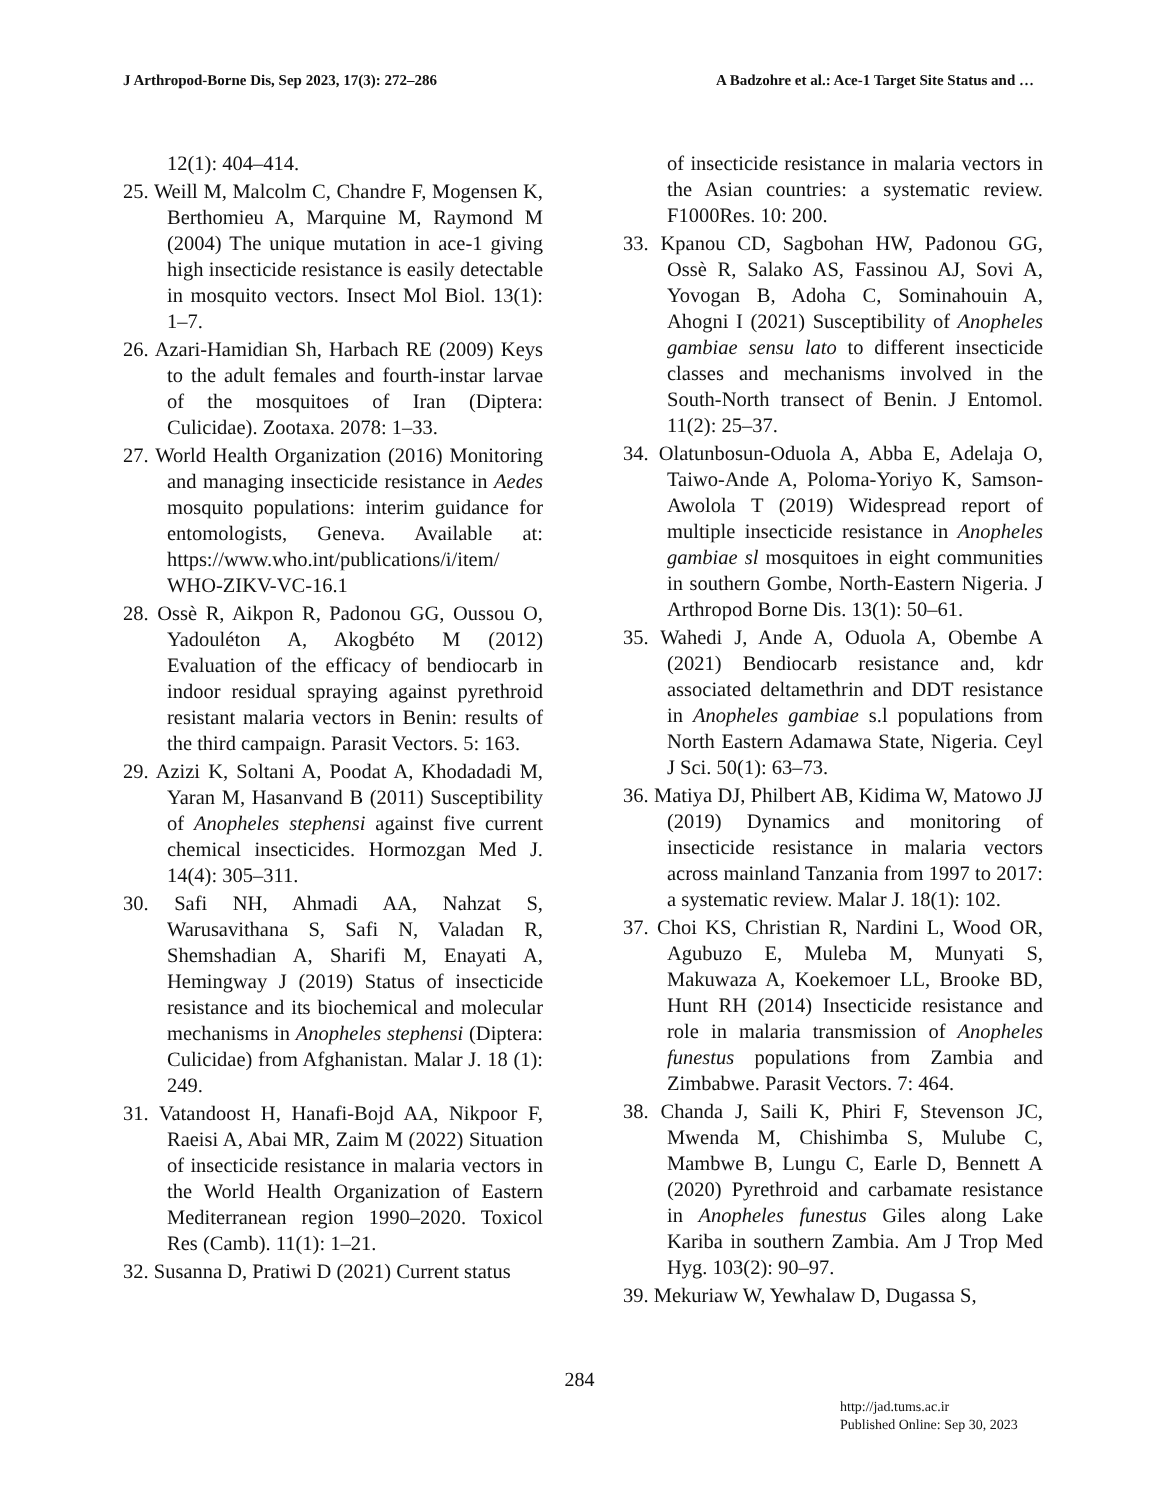J Arthropod-Borne Dis, Sep 2023, 17(3): 272–286 A Badzohre et al.: Ace-1 Target Site Status and …
12(1): 404–414.
25. Weill M, Malcolm C, Chandre F, Mogensen K, Berthomieu A, Marquine M, Raymond M (2004) The unique mutation in ace-1 giving high insecticide resistance is easily detectable in mosquito vectors. Insect Mol Biol. 13(1): 1–7.
26. Azari-Hamidian Sh, Harbach RE (2009) Keys to the adult females and fourth-instar larvae of the mosquitoes of Iran (Diptera: Culicidae). Zootaxa. 2078: 1–33.
27. World Health Organization (2016) Monitoring and managing insecticide resistance in Aedes mosquito populations: interim guidance for entomologists, Geneva. Available at: https://www.who.int/publications/i/item/ WHO-ZIKV-VC-16.1
28. Ossè R, Aikpon R, Padonou GG, Oussou O, Yadouléton A, Akogbéto M (2012) Evaluation of the efficacy of bendiocarb in indoor residual spraying against pyrethroid resistant malaria vectors in Benin: results of the third campaign. Parasit Vectors. 5: 163.
29. Azizi K, Soltani A, Poodat A, Khodadadi M, Yaran M, Hasanvand B (2011) Susceptibility of Anopheles stephensi against five current chemical insecticides. Hormozgan Med J. 14(4): 305–311.
30. Safi NH, Ahmadi AA, Nahzat S, Warusavithana S, Safi N, Valadan R, Shemshadian A, Sharifi M, Enayati A, Hemingway J (2019) Status of insecticide resistance and its biochemical and molecular mechanisms in Anopheles stephensi (Diptera: Culicidae) from Afghanistan. Malar J. 18 (1): 249.
31. Vatandoost H, Hanafi-Bojd AA, Nikpoor F, Raeisi A, Abai MR, Zaim M (2022) Situation of insecticide resistance in malaria vectors in the World Health Organization of Eastern Mediterranean region 1990–2020. Toxicol Res (Camb). 11(1): 1–21.
32. Susanna D, Pratiwi D (2021) Current status
of insecticide resistance in malaria vectors in the Asian countries: a systematic review. F1000Res. 10: 200.
33. Kpanou CD, Sagbohan HW, Padonou GG, Ossè R, Salako AS, Fassinou AJ, Sovi A, Yovogan B, Adoha C, Sominahouin A, Ahogni I (2021) Susceptibility of Anopheles gambiae sensu lato to different insecticide classes and mechanisms involved in the South-North transect of Benin. J Entomol. 11(2): 25–37.
34. Olatunbosun-Oduola A, Abba E, Adelaja O, Taiwo-Ande A, Poloma-Yoriyo K, Samson-Awolola T (2019) Widespread report of multiple insecticide resistance in Anopheles gambiae sl mosquitoes in eight communities in southern Gombe, North-Eastern Nigeria. J Arthropod Borne Dis. 13(1): 50–61.
35. Wahedi J, Ande A, Oduola A, Obembe A (2021) Bendiocarb resistance and, kdr associated deltamethrin and DDT resistance in Anopheles gambiae s.l populations from North Eastern Adamawa State, Nigeria. Ceyl J Sci. 50(1): 63–73.
36. Matiya DJ, Philbert AB, Kidima W, Matowo JJ (2019) Dynamics and monitoring of insecticide resistance in malaria vectors across mainland Tanzania from 1997 to 2017: a systematic review. Malar J. 18(1): 102.
37. Choi KS, Christian R, Nardini L, Wood OR, Agubuzo E, Muleba M, Munyati S, Makuwaza A, Koekemoer LL, Brooke BD, Hunt RH (2014) Insecticide resistance and role in malaria transmission of Anopheles funestus populations from Zambia and Zimbabwe. Parasit Vectors. 7: 464.
38. Chanda J, Saili K, Phiri F, Stevenson JC, Mwenda M, Chishimba S, Mulube C, Mambwe B, Lungu C, Earle D, Bennett A (2020) Pyrethroid and carbamate resistance in Anopheles funestus Giles along Lake Kariba in southern Zambia. Am J Trop Med Hyg. 103(2): 90–97.
39. Mekuriaw W, Yewhalaw D, Dugassa S,
284
http://jad.tums.ac.ir
Published Online: Sep 30, 2023